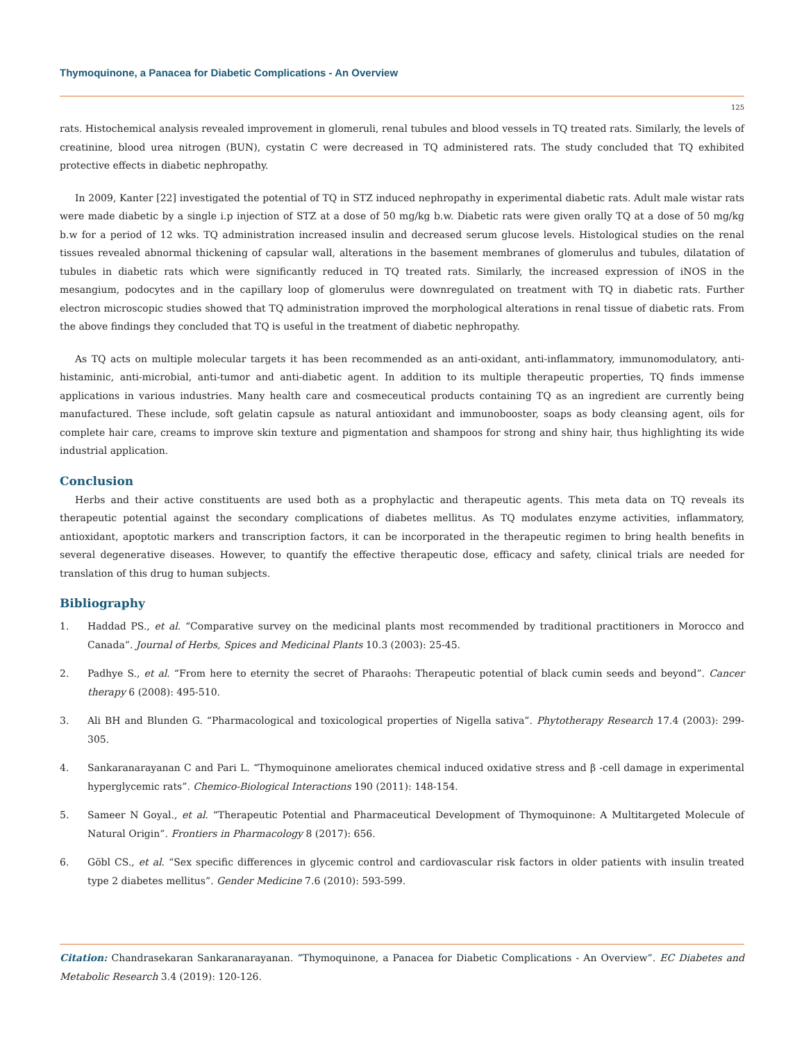Thymoquinone, a Panacea for Diabetic Complications - An Overview
125
rats. Histochemical analysis revealed improvement in glomeruli, renal tubules and blood vessels in TQ treated rats. Similarly, the levels of creatinine, blood urea nitrogen (BUN), cystatin C were decreased in TQ administered rats. The study concluded that TQ exhibited protective effects in diabetic nephropathy.
In 2009, Kanter [22] investigated the potential of TQ in STZ induced nephropathy in experimental diabetic rats. Adult male wistar rats were made diabetic by a single i.p injection of STZ at a dose of 50 mg/kg b.w. Diabetic rats were given orally TQ at a dose of 50 mg/kg b.w for a period of 12 wks. TQ administration increased insulin and decreased serum glucose levels. Histological studies on the renal tissues revealed abnormal thickening of capsular wall, alterations in the basement membranes of glomerulus and tubules, dilatation of tubules in diabetic rats which were significantly reduced in TQ treated rats. Similarly, the increased expression of iNOS in the mesangium, podocytes and in the capillary loop of glomerulus were downregulated on treatment with TQ in diabetic rats. Further electron microscopic studies showed that TQ administration improved the morphological alterations in renal tissue of diabetic rats. From the above findings they concluded that TQ is useful in the treatment of diabetic nephropathy.
As TQ acts on multiple molecular targets it has been recommended as an anti-oxidant, anti-inflammatory, immunomodulatory, anti-histaminic, anti-microbial, anti-tumor and anti-diabetic agent. In addition to its multiple therapeutic properties, TQ finds immense applications in various industries. Many health care and cosmeceutical products containing TQ as an ingredient are currently being manufactured. These include, soft gelatin capsule as natural antioxidant and immunobooster, soaps as body cleansing agent, oils for complete hair care, creams to improve skin texture and pigmentation and shampoos for strong and shiny hair, thus highlighting its wide industrial application.
Conclusion
Herbs and their active constituents are used both as a prophylactic and therapeutic agents. This meta data on TQ reveals its therapeutic potential against the secondary complications of diabetes mellitus. As TQ modulates enzyme activities, inflammatory, antioxidant, apoptotic markers and transcription factors, it can be incorporated in the therapeutic regimen to bring health benefits in several degenerative diseases. However, to quantify the effective therapeutic dose, efficacy and safety, clinical trials are needed for translation of this drug to human subjects.
Bibliography
1. Haddad PS., et al. “Comparative survey on the medicinal plants most recommended by traditional practitioners in Morocco and Canada”. Journal of Herbs, Spices and Medicinal Plants 10.3 (2003): 25-45.
2. Padhye S., et al. “From here to eternity the secret of Pharaohs: Therapeutic potential of black cumin seeds and beyond”. Cancer therapy 6 (2008): 495-510.
3. Ali BH and Blunden G. “Pharmacological and toxicological properties of Nigella sativa”. Phytotherapy Research 17.4 (2003): 299-305.
4. Sankaranarayanan C and Pari L. “Thymoquinone ameliorates chemical induced oxidative stress and β -cell damage in experimental hyperglycemic rats”. Chemico-Biological Interactions 190 (2011): 148-154.
5. Sameer N Goyal., et al. “Therapeutic Potential and Pharmaceutical Development of Thymoquinone: A Multitargeted Molecule of Natural Origin”. Frontiers in Pharmacology 8 (2017): 656.
6. Göbl CS., et al. “Sex specific differences in glycemic control and cardiovascular risk factors in older patients with insulin treated type 2 diabetes mellitus”. Gender Medicine 7.6 (2010): 593-599.
Citation: Chandrasekaran Sankaranarayanan. “Thymoquinone, a Panacea for Diabetic Complications - An Overview”. EC Diabetes and Metabolic Research 3.4 (2019): 120-126.